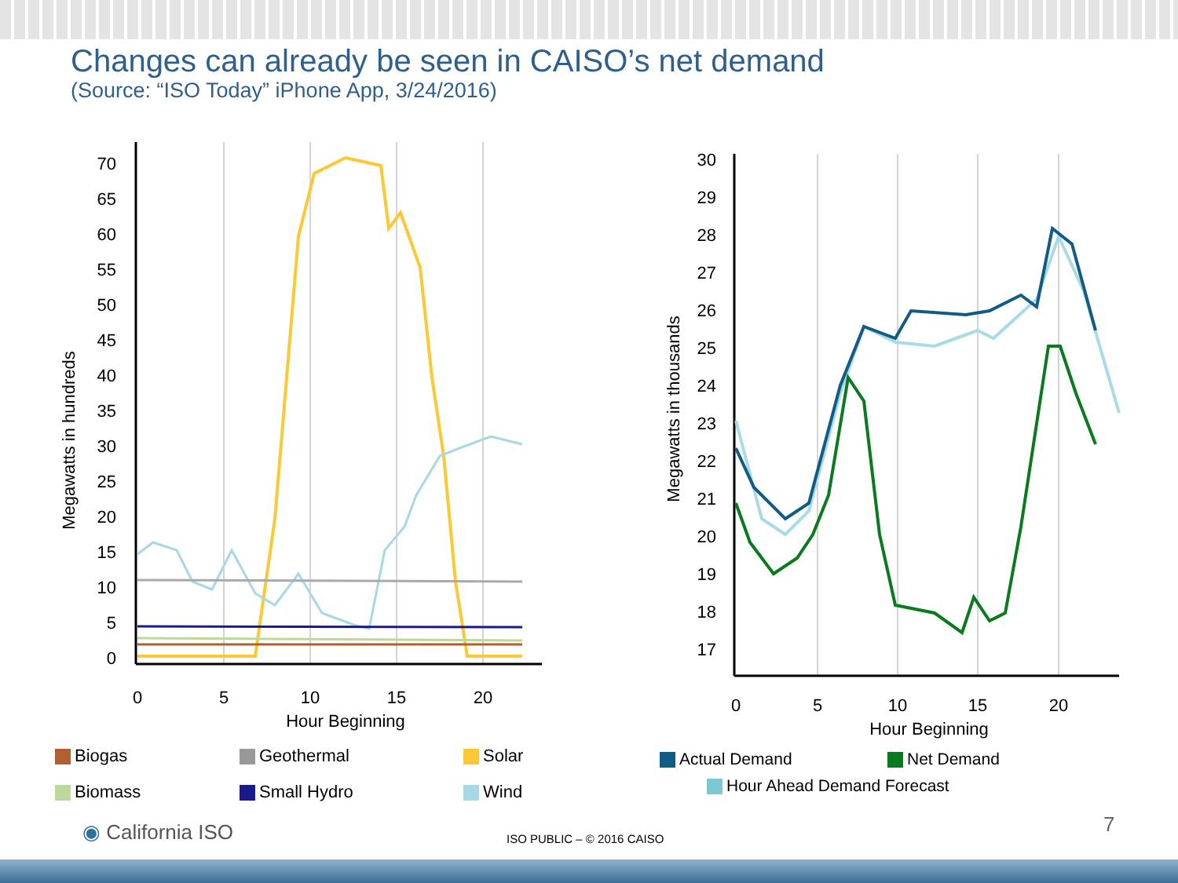Changes can already be seen in CAISO’s net demand
(Source: “ISO Today” iPhone App, 3/24/2016)
Megawatts in hundreds
70
65
60
55
50
45
40
35
30
25
20
15
10
5
0
0
5
10
15
20
Hour Beginning
Biogas Geothermal Solar Biomass Small Hydro Wind
Megawatts in thousands
30
29
28
27
26
25
24
23
22
21
20
19
18
17
0
5
10
15
20
Hour Beginning
Actual Demand Net Demand Hour Ahead Demand Forecast
◉ California ISO ISO PUBLIC – © 2016 CAISO
7